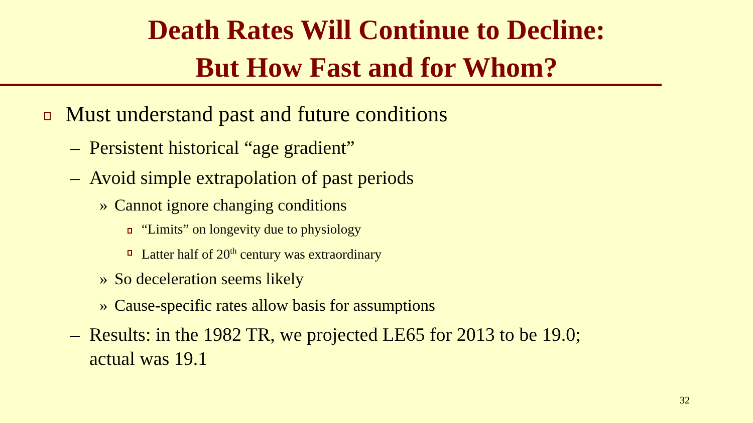Death Rates Will Continue to Decline:
But How Fast and for Whom?
Must understand past and future conditions
– Persistent historical “age gradient”
– Avoid simple extrapolation of past periods
» Cannot ignore changing conditions
“Limits” on longevity due to physiology
Latter half of 20<sup>th</sup> century was extraordinary
» So deceleration seems likely
» Cause-specific rates allow basis for assumptions
– Results: in the 1982 TR, we projected LE65 for 2013 to be 19.0;
actual was 19.1
32